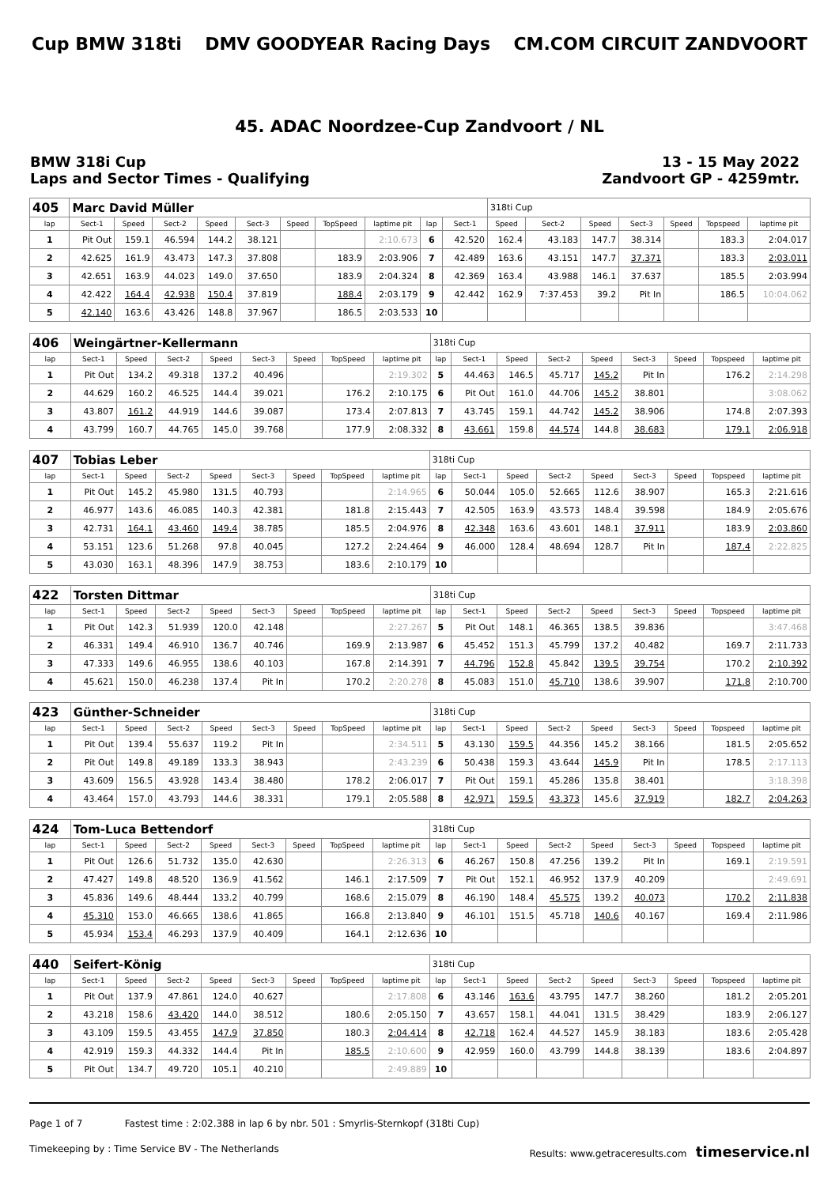Cup BMW 318ti DMV GOODYEAR Racing Days CM.COM CIRCUIT ZANDVOORT
45. ADAC Noordzee-Cup Zandvoort / NL
BMW 318i Cup
Laps and Sector Times - Qualifying
13 - 15 May 2022
Zandvoort GP - 4259mtr.
| 405 | Marc David Müller | | | | | | | | | | 318ti Cup | | | | | | |
| lap | Sect-1 | Speed | Sect-2 | Speed | Sect-3 | Speed | TopSpeed | laptime pit | lap | Sect-1 | Speed | Sect-2 | Speed | Sect-3 | Speed | Topspeed | laptime pit |
| 1 | Pit Out | 159.1 | 46.594 | 144.2 | 38.121 | | | 2:10.673 | 6 | 42.520 | 162.4 | 43.183 | 147.7 | 38.314 | | 183.3 | 2:04.017 |
| 2 | 42.625 | 161.9 | 43.473 | 147.3 | 37.808 | | 183.9 | 2:03.906 | 7 | 42.489 | 163.6 | 43.151 | 147.7 | 37.371 | | 183.3 | 2:03.011 |
| 3 | 42.651 | 163.9 | 44.023 | 149.0 | 37.650 | | 183.9 | 2:04.324 | 8 | 42.369 | 163.4 | 43.988 | 146.1 | 37.637 | | 185.5 | 2:03.994 |
| 4 | 42.422 | 164.4 | 42.938 | 150.4 | 37.819 | | 188.4 | 2:03.179 | 9 | 42.442 | 162.9 | 7:37.453 | 39.2 | Pit In | | 186.5 | 10:04.062 |
| 5 | 42.140 | 163.6 | 43.426 | 148.8 | 37.967 | | 186.5 | 2:03.533 | 10 | | | | | | | | |
| 406 | Weingärtner-Kellermann | | | | | | | | 318ti Cup | | | | | | | | |
| lap | Sect-1 | Speed | Sect-2 | Speed | Sect-3 | Speed | TopSpeed | laptime pit | lap | Sect-1 | Speed | Sect-2 | Speed | Sect-3 | Speed | Topspeed | laptime pit |
| 1 | Pit Out | 134.2 | 49.318 | 137.2 | 40.496 | | | 2:19.302 | 5 | 44.463 | 146.5 | 45.717 | 145.2 | Pit In | | 176.2 | 2:14.298 |
| 2 | 44.629 | 160.2 | 46.525 | 144.4 | 39.021 | | 176.2 | 2:10.175 | 6 | Pit Out | 161.0 | 44.706 | 145.2 | 38.801 | | | 3:08.062 |
| 3 | 43.807 | 161.2 | 44.919 | 144.6 | 39.087 | | 173.4 | 2:07.813 | 7 | 43.745 | 159.1 | 44.742 | 145.2 | 38.906 | | 174.8 | 2:07.393 |
| 4 | 43.799 | 160.7 | 44.765 | 145.0 | 39.768 | | 177.9 | 2:08.332 | 8 | 43.661 | 159.8 | 44.574 | 144.8 | 38.683 | | 179.1 | 2:06.918 |
| 407 | Tobias Leber | | | | | | | | 318ti Cup | | | | | | | | |
| lap | Sect-1 | Speed | Sect-2 | Speed | Sect-3 | Speed | TopSpeed | laptime pit | lap | Sect-1 | Speed | Sect-2 | Speed | Sect-3 | Speed | Topspeed | laptime pit |
| 1 | Pit Out | 145.2 | 45.980 | 131.5 | 40.793 | | | 2:14.965 | 6 | 50.044 | 105.0 | 52.665 | 112.6 | 38.907 | | 165.3 | 2:21.616 |
| 2 | 46.977 | 143.6 | 46.085 | 140.3 | 42.381 | | 181.8 | 2:15.443 | 7 | 42.505 | 163.9 | 43.573 | 148.4 | 39.598 | | 184.9 | 2:05.676 |
| 3 | 42.731 | 164.1 | 43.460 | 149.4 | 38.785 | | 185.5 | 2:04.976 | 8 | 42.348 | 163.6 | 43.601 | 148.1 | 37.911 | | 183.9 | 2:03.860 |
| 4 | 53.151 | 123.6 | 51.268 | 97.8 | 40.045 | | 127.2 | 2:24.464 | 9 | 46.000 | 128.4 | 48.694 | 128.7 | Pit In | | 187.4 | 2:22.825 |
| 5 | 43.030 | 163.1 | 48.396 | 147.9 | 38.753 | | 183.6 | 2:10.179 | 10 | | | | | | | | |
| 422 | Torsten Dittmar | | | | | | | | 318ti Cup | | | | | | | | |
| lap | Sect-1 | Speed | Sect-2 | Speed | Sect-3 | Speed | TopSpeed | laptime pit | lap | Sect-1 | Speed | Sect-2 | Speed | Sect-3 | Speed | Topspeed | laptime pit |
| 1 | Pit Out | 142.3 | 51.939 | 120.0 | 42.148 | | | 2:27.267 | 5 | Pit Out | 148.1 | 46.365 | 138.5 | 39.836 | | | 3:47.468 |
| 2 | 46.331 | 149.4 | 46.910 | 136.7 | 40.746 | | 169.9 | 2:13.987 | 6 | 45.452 | 151.3 | 45.799 | 137.2 | 40.482 | | 169.7 | 2:11.733 |
| 3 | 47.333 | 149.6 | 46.955 | 138.6 | 40.103 | | 167.8 | 2:14.391 | 7 | 44.796 | 152.8 | 45.842 | 139.5 | 39.754 | | 170.2 | 2:10.392 |
| 4 | 45.621 | 150.0 | 46.238 | 137.4 | Pit In | | 170.2 | 2:20.278 | 8 | 45.083 | 151.0 | 45.710 | 138.6 | 39.907 | | 171.8 | 2:10.700 |
| 423 | Günther-Schneider | | | | | | | | 318ti Cup | | | | | | | | |
| lap | Sect-1 | Speed | Sect-2 | Speed | Sect-3 | Speed | TopSpeed | laptime pit | lap | Sect-1 | Speed | Sect-2 | Speed | Sect-3 | Speed | Topspeed | laptime pit |
| 1 | Pit Out | 139.4 | 55.637 | 119.2 | Pit In | | | 2:34.511 | 5 | 43.130 | 159.5 | 44.356 | 145.2 | 38.166 | | 181.5 | 2:05.652 |
| 2 | Pit Out | 149.8 | 49.189 | 133.3 | 38.943 | | | 2:43.239 | 6 | 50.438 | 159.3 | 43.644 | 145.9 | Pit In | | 178.5 | 2:17.113 |
| 3 | 43.609 | 156.5 | 43.928 | 143.4 | 38.480 | | 178.2 | 2:06.017 | 7 | Pit Out | 159.1 | 45.286 | 135.8 | 38.401 | | | 3:18.398 |
| 4 | 43.464 | 157.0 | 43.793 | 144.6 | 38.331 | | 179.1 | 2:05.588 | 8 | 42.971 | 159.5 | 43.373 | 145.6 | 37.919 | | 182.7 | 2:04.263 |
| 424 | Tom-Luca Bettendorf | | | | | | | | 318ti Cup | | | | | | | | |
| lap | Sect-1 | Speed | Sect-2 | Speed | Sect-3 | Speed | TopSpeed | laptime pit | lap | Sect-1 | Speed | Sect-2 | Speed | Sect-3 | Speed | Topspeed | laptime pit |
| 1 | Pit Out | 126.6 | 51.732 | 135.0 | 42.630 | | | 2:26.313 | 6 | 46.267 | 150.8 | 47.256 | 139.2 | Pit In | | 169.1 | 2:19.591 |
| 2 | 47.427 | 149.8 | 48.520 | 136.9 | 41.562 | | 146.1 | 2:17.509 | 7 | Pit Out | 152.1 | 46.952 | 137.9 | 40.209 | | | 2:49.691 |
| 3 | 45.836 | 149.6 | 48.444 | 133.2 | 40.799 | | 168.6 | 2:15.079 | 8 | 46.190 | 148.4 | 45.575 | 139.2 | 40.073 | | 170.2 | 2:11.838 |
| 4 | 45.310 | 153.0 | 46.665 | 138.6 | 41.865 | | 166.8 | 2:13.840 | 9 | 46.101 | 151.5 | 45.718 | 140.6 | 40.167 | | 169.4 | 2:11.986 |
| 5 | 45.934 | 153.4 | 46.293 | 137.9 | 40.409 | | 164.1 | 2:12.636 | 10 | | | | | | | | |
| 440 | Seifert-König | | | | | | | | 318ti Cup | | | | | | | | |
| lap | Sect-1 | Speed | Sect-2 | Speed | Sect-3 | Speed | TopSpeed | laptime pit | lap | Sect-1 | Speed | Sect-2 | Speed | Sect-3 | Speed | Topspeed | laptime pit |
| 1 | Pit Out | 137.9 | 47.861 | 124.0 | 40.627 | | | 2:17.808 | 6 | 43.146 | 163.6 | 43.795 | 147.7 | 38.260 | | 181.2 | 2:05.201 |
| 2 | 43.218 | 158.6 | 43.420 | 144.0 | 38.512 | | 180.6 | 2:05.150 | 7 | 43.657 | 158.1 | 44.041 | 131.5 | 38.429 | | 183.9 | 2:06.127 |
| 3 | 43.109 | 159.5 | 43.455 | 147.9 | 37.850 | | 180.3 | 2:04.414 | 8 | 42.718 | 162.4 | 44.527 | 145.9 | 38.183 | | 183.6 | 2:05.428 |
| 4 | 42.919 | 159.3 | 44.332 | 144.4 | Pit In | | 185.5 | 2:10.600 | 9 | 42.959 | 160.0 | 43.799 | 144.8 | 38.139 | | 183.6 | 2:04.897 |
| 5 | Pit Out | 134.7 | 49.720 | 105.1 | 40.210 | | | 2:49.889 | 10 | | | | | | | | |
Page 1 of 7 Fastest time : 2:02.388 in lap 6 by nbr. 501 : Smyrlis-Sternkopf (318ti Cup)
Timekeeping by : Time Service BV - The Netherlands Results: www.getraceresults.com timeservice.nl